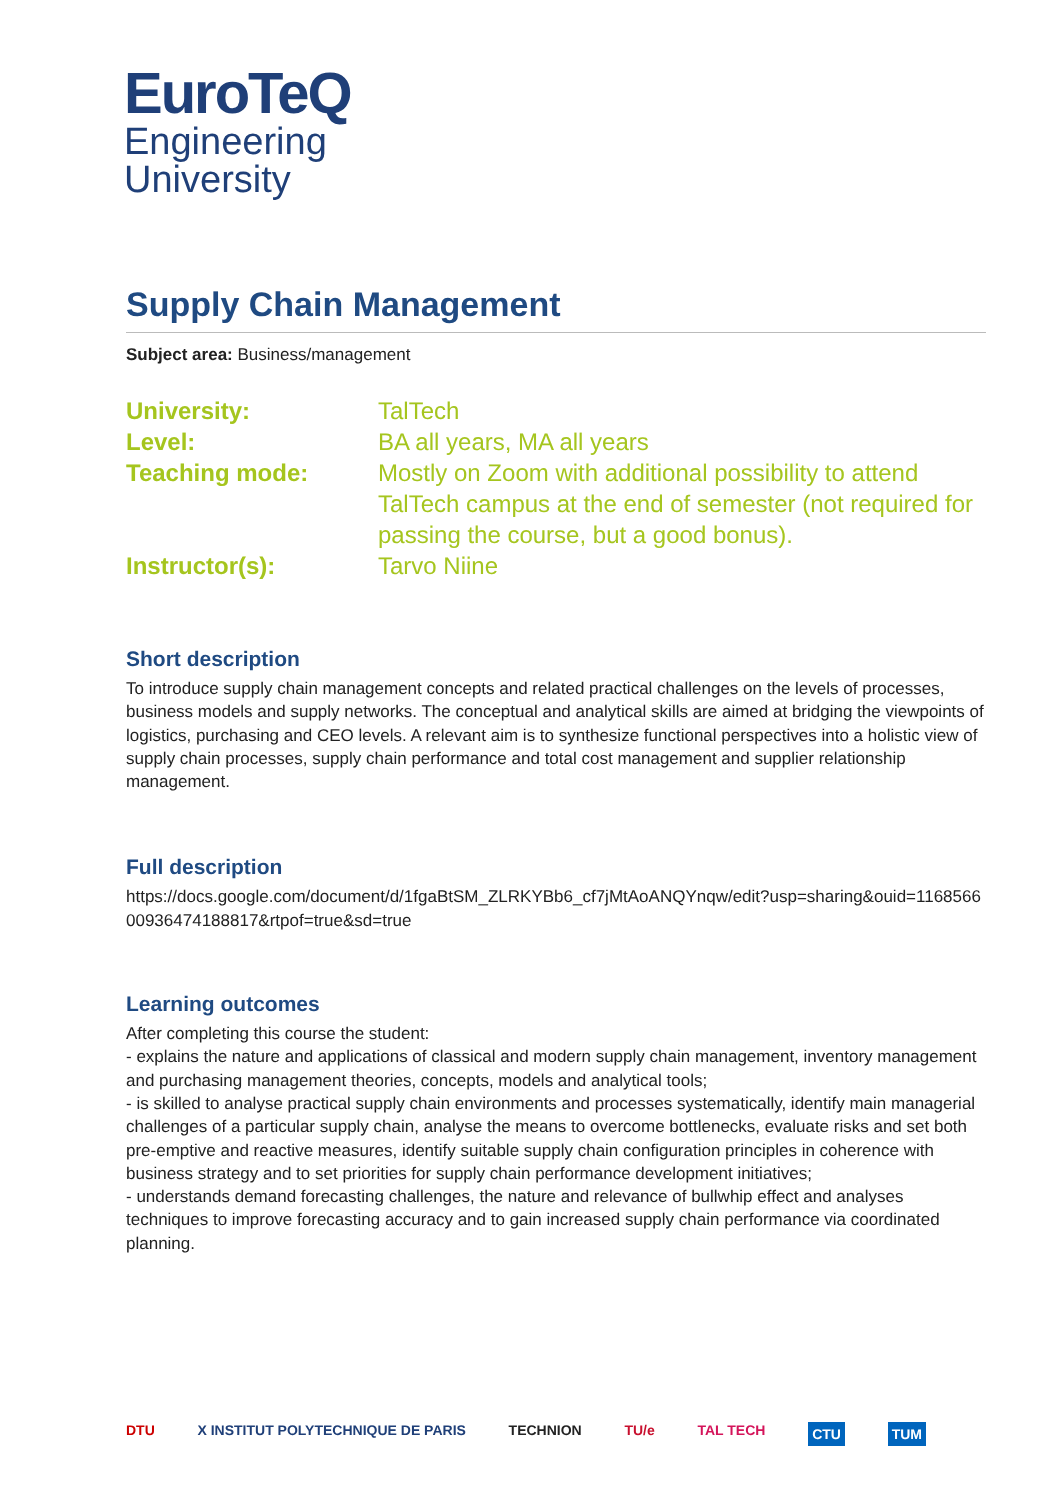EuroTeQ
Engineering
University
Supply Chain Management
Subject area: Business/management
| University: | TalTech |
| Level: | BA all years, MA all years |
| Teaching mode: | Mostly on Zoom with additional possibility to attend TalTech campus at the end of semester (not required for passing the course, but a good bonus). |
| Instructor(s): | Tarvo Niine |
Short description
To introduce supply chain management concepts and related practical challenges on the levels of processes, business models and supply networks. The conceptual and analytical skills are aimed at bridging the viewpoints of logistics, purchasing and CEO levels. A relevant aim is to synthesize functional perspectives into a holistic view of supply chain processes, supply chain performance and total cost management and supplier relationship management.
Full description
https://docs.google.com/document/d/1fgaBtSM_ZLRKYBb6_cf7jMtAoANQYnqw/edit?usp=sharing&ouid=116856600936474188817&rtpof=true&sd=true
Learning outcomes
After completing this course the student:
- explains the nature and applications of classical and modern supply chain management, inventory management and purchasing management theories, concepts, models and analytical tools;
- is skilled to analyse practical supply chain environments and processes systematically, identify main managerial challenges of a particular supply chain, analyse the means to overcome bottlenecks, evaluate risks and set both pre-emptive and reactive measures, identify suitable supply chain configuration principles in coherence with business strategy and to set priorities for supply chain performance development initiatives;
- understands demand forecasting challenges, the nature and relevance of bullwhip effect and analyses techniques to improve forecasting accuracy and to gain increased supply chain performance via coordinated planning.
DTU X INSTITUT POLYTECHNIQUE DE PARIS TECHNION TU/e TAL TECH CTU TUM